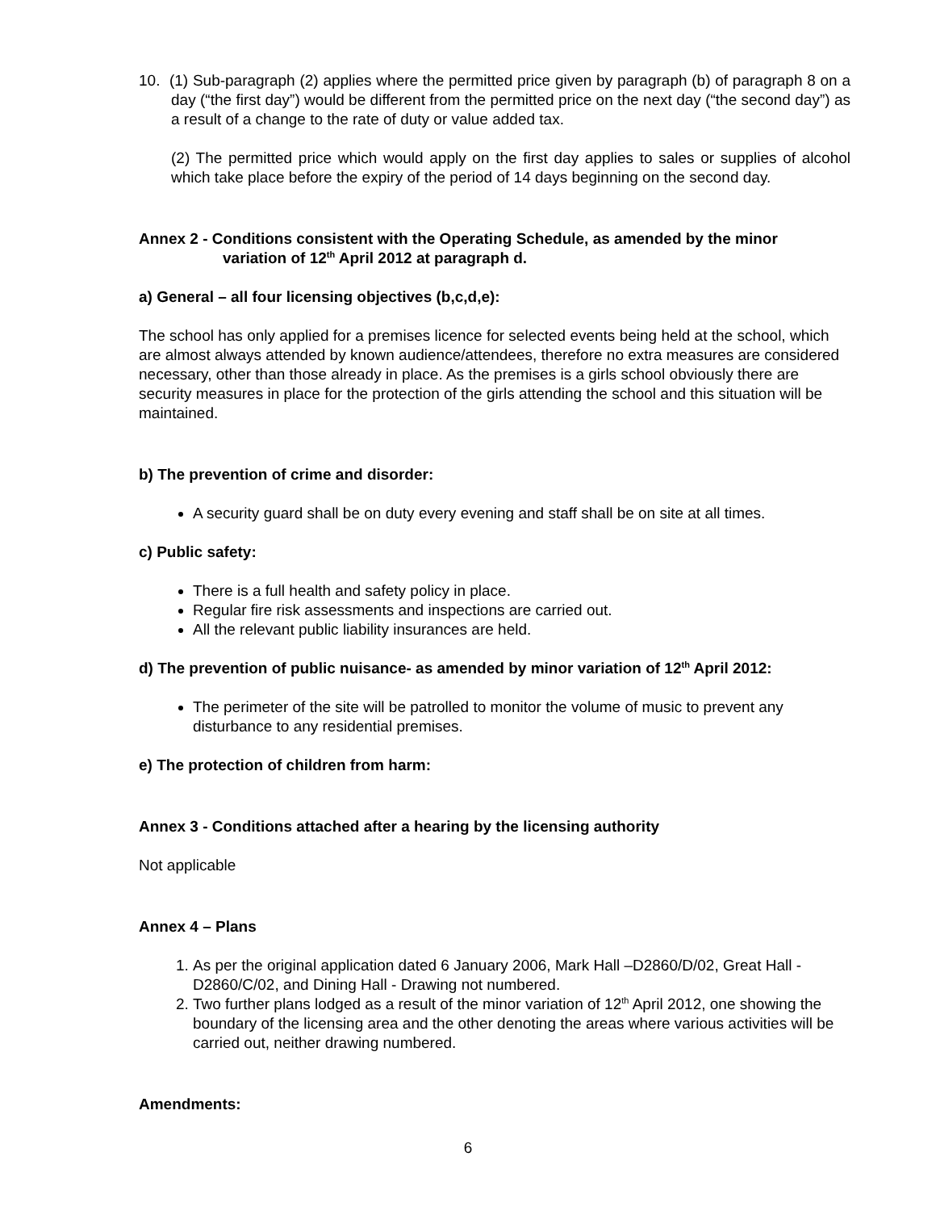10. (1) Sub-paragraph (2) applies where the permitted price given by paragraph (b) of paragraph 8 on a day (“the first day”) would be different from the permitted price on the next day (“the second day”) as a result of a change to the rate of duty or value added tax.
(2) The permitted price which would apply on the first day applies to sales or supplies of alcohol which take place before the expiry of the period of 14 days beginning on the second day.
Annex 2 - Conditions consistent with the Operating Schedule, as amended by the minor
variation of 12<sup>th</sup> April 2012 at paragraph d.
a) General – all four licensing objectives (b,c,d,e):
The school has only applied for a premises licence for selected events being held at the school, which are almost always attended by known audience/attendees, therefore no extra measures are considered necessary, other than those already in place. As the premises is a girls school obviously there are security measures in place for the protection of the girls attending the school and this situation will be maintained.
b) The prevention of crime and disorder:
A security guard shall be on duty every evening and staff shall be on site at all times.
c) Public safety:
There is a full health and safety policy in place.
Regular fire risk assessments and inspections are carried out.
All the relevant public liability insurances are held.
d) The prevention of public nuisance- as amended by minor variation of 12<sup>th</sup> April 2012:
The perimeter of the site will be patrolled to monitor the volume of music to prevent any disturbance to any residential premises.
e) The protection of children from harm:
Annex 3 - Conditions attached after a hearing by the licensing authority
Not applicable
Annex 4 – Plans
1. As per the original application dated 6 January 2006, Mark Hall –D2860/D/02, Great Hall - D2860/C/02, and Dining Hall - Drawing not numbered.
2. Two further plans lodged as a result of the minor variation of 12<sup>th</sup> April 2012, one showing the boundary of the licensing area and the other denoting the areas where various activities will be carried out, neither drawing numbered.
Amendments:
6